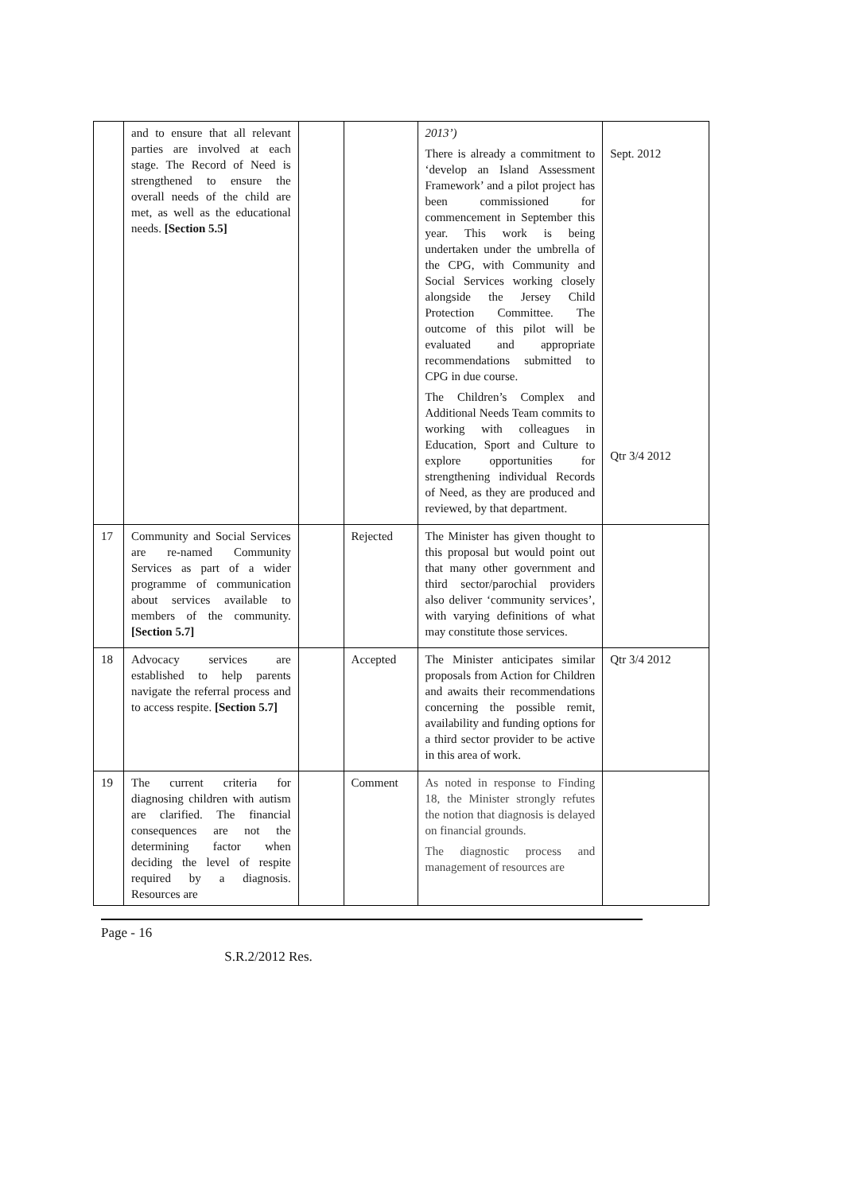| | and to ensure that all relevant parties are involved at each stage. The Record of Need is strengthened to ensure the overall needs of the child are met, as well as the educational needs. [Section 5.5] | | | 2013’) There is already a commitment to ‘develop an Island Assessment Framework’ and a pilot project has been commissioned for commencement in September this year. This work is being undertaken under the umbrella of the CPG, with Community and Social Services working closely alongside the Jersey Child Protection Committee. The outcome of this pilot will be evaluated and appropriate recommendations submitted to CPG in due course. The Children’s Complex and Additional Needs Team commits to working with colleagues in Education, Sport and Culture to explore opportunities for strengthening individual Records of Need, as they are produced and reviewed, by that department. | Sept. 2012 Qtr 3/4 2012 |
| 17 | Community and Social Services are re-named Community Services as part of a wider programme of communication about services available to members of the community. [Section 5.7] | | Rejected | The Minister has given thought to this proposal but would point out that many other government and third sector/parochial providers also deliver ‘community services’, with varying definitions of what may constitute those services. | |
| 18 | Advocacy services are established to help parents navigate the referral process and to access respite. [Section 5.7] | | Accepted | The Minister anticipates similar proposals from Action for Children and awaits their recommendations concerning the possible remit, availability and funding options for a third sector provider to be active in this area of work. | Qtr 3/4 2012 |
| 19 | The current criteria for diagnosing children with autism are clarified. The financial consequences are not the determining factor when deciding the level of respite required by a diagnosis. Resources are | | Comment | As noted in response to Finding 18, the Minister strongly refutes the notion that diagnosis is delayed on financial grounds. The diagnostic process and management of resources are | |
Page - 16
S.R.2/2012 Res.